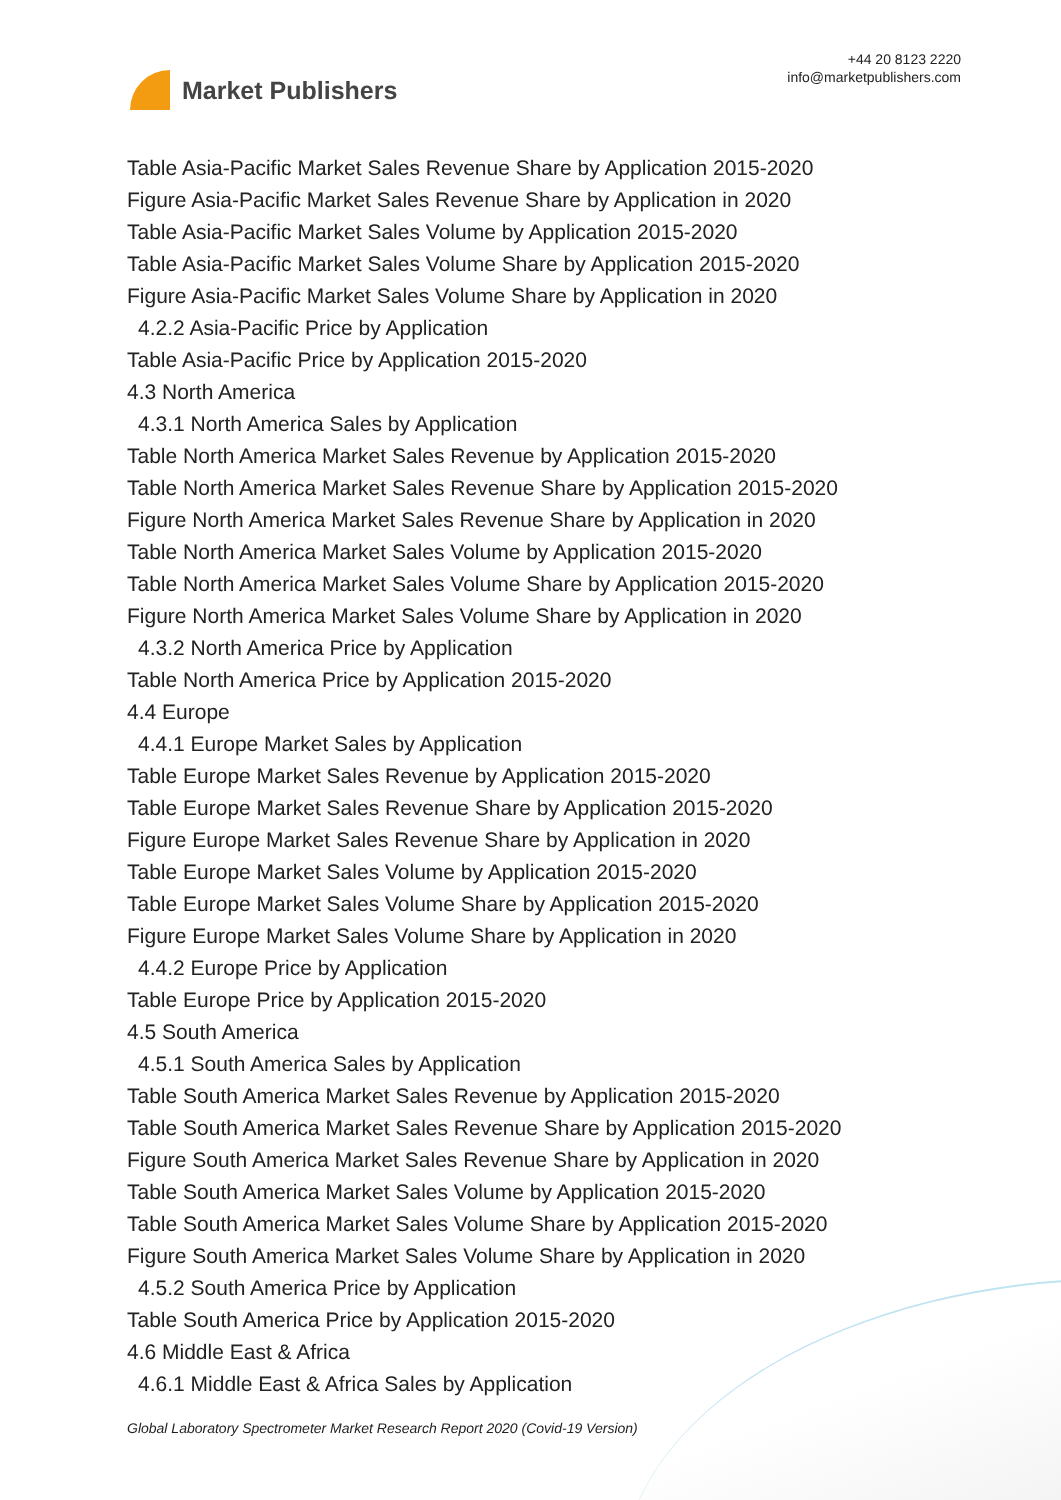Market Publishers
+44 20 8123 2220
info@marketpublishers.com
Table Asia-Pacific Market Sales Revenue Share by Application 2015-2020
Figure Asia-Pacific Market Sales Revenue Share by Application in 2020
Table Asia-Pacific Market Sales Volume by Application 2015-2020
Table Asia-Pacific Market Sales Volume Share by Application 2015-2020
Figure Asia-Pacific Market Sales Volume Share by Application in 2020
4.2.2 Asia-Pacific Price by Application
Table Asia-Pacific Price by Application 2015-2020
4.3 North America
4.3.1 North America Sales by Application
Table North America Market Sales Revenue by Application 2015-2020
Table North America Market Sales Revenue Share by Application 2015-2020
Figure North America Market Sales Revenue Share by Application in 2020
Table North America Market Sales Volume by Application 2015-2020
Table North America Market Sales Volume Share by Application 2015-2020
Figure North America Market Sales Volume Share by Application in 2020
4.3.2 North America Price by Application
Table North America Price by Application 2015-2020
4.4 Europe
4.4.1 Europe Market Sales by Application
Table Europe Market Sales Revenue by Application 2015-2020
Table Europe Market Sales Revenue Share by Application 2015-2020
Figure Europe Market Sales Revenue Share by Application in 2020
Table Europe Market Sales Volume by Application 2015-2020
Table Europe Market Sales Volume Share by Application 2015-2020
Figure Europe Market Sales Volume Share by Application in 2020
4.4.2 Europe Price by Application
Table Europe Price by Application 2015-2020
4.5 South America
4.5.1 South America Sales by Application
Table South America Market Sales Revenue by Application 2015-2020
Table South America Market Sales Revenue Share by Application 2015-2020
Figure South America Market Sales Revenue Share by Application in 2020
Table South America Market Sales Volume by Application 2015-2020
Table South America Market Sales Volume Share by Application 2015-2020
Figure South America Market Sales Volume Share by Application in 2020
4.5.2 South America Price by Application
Table South America Price by Application 2015-2020
4.6 Middle East & Africa
4.6.1 Middle East & Africa Sales by Application
Global Laboratory Spectrometer Market Research Report 2020 (Covid-19 Version)